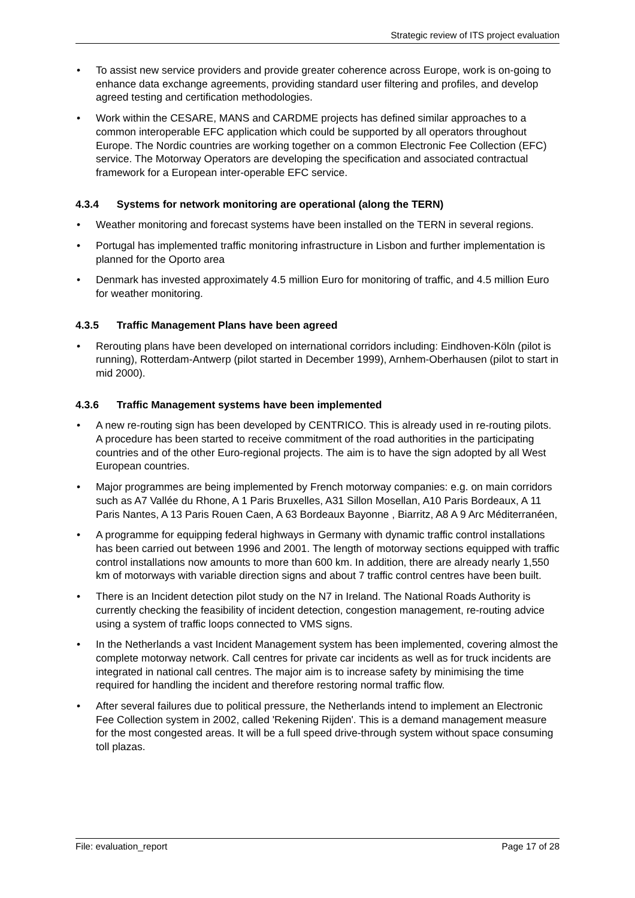Strategic review of ITS project evaluation
• To assist new service providers and provide greater coherence across Europe, work is on-going to enhance data exchange agreements, providing standard user filtering and profiles, and develop agreed testing and certification methodologies.
• Work within the CESARE, MANS and CARDME projects has defined similar approaches to a common interoperable EFC application which could be supported by all operators throughout Europe. The Nordic countries are working together on a common Electronic Fee Collection (EFC) service. The Motorway Operators are developing the specification and associated contractual framework for a European inter-operable EFC service.
4.3.4 Systems for network monitoring are operational (along the TERN)
• Weather monitoring and forecast systems have been installed on the TERN in several regions.
• Portugal has implemented traffic monitoring infrastructure in Lisbon and further implementation is planned for the Oporto area
• Denmark has invested approximately 4.5 million Euro for monitoring of traffic, and 4.5 million Euro for weather monitoring.
4.3.5 Traffic Management Plans have been agreed
• Rerouting plans have been developed on international corridors including: Eindhoven-Köln (pilot is running), Rotterdam-Antwerp (pilot started in December 1999), Arnhem-Oberhausen (pilot to start in mid 2000).
4.3.6 Traffic Management systems have been implemented
• A new re-routing sign has been developed by CENTRICO. This is already used in re-routing pilots. A procedure has been started to receive commitment of the road authorities in the participating countries and of the other Euro-regional projects. The aim is to have the sign adopted by all West European countries.
• Major programmes are being implemented by French motorway companies: e.g. on main corridors such as A7 Vallée du Rhone, A 1 Paris Bruxelles, A31 Sillon Mosellan, A10 Paris Bordeaux, A 11 Paris Nantes, A 13 Paris Rouen Caen, A 63 Bordeaux Bayonne , Biarritz, A8 A 9 Arc Méditerranéen,
• A programme for equipping federal highways in Germany with dynamic traffic control installations has been carried out between 1996 and 2001. The length of motorway sections equipped with traffic control installations now amounts to more than 600 km. In addition, there are already nearly 1,550 km of motorways with variable direction signs and about 7 traffic control centres have been built.
• There is an Incident detection pilot study on the N7 in Ireland. The National Roads Authority is currently checking the feasibility of incident detection, congestion management, re-routing advice using a system of traffic loops connected to VMS signs.
• In the Netherlands a vast Incident Management system has been implemented, covering almost the complete motorway network. Call centres for private car incidents as well as for truck incidents are integrated in national call centres. The major aim is to increase safety by minimising the time required for handling the incident and therefore restoring normal traffic flow.
• After several failures due to political pressure, the Netherlands intend to implement an Electronic Fee Collection system in 2002, called 'Rekening Rijden'. This is a demand management measure for the most congested areas. It will be a full speed drive-through system without space consuming toll plazas.
File: evaluation_report Page 17 of 28